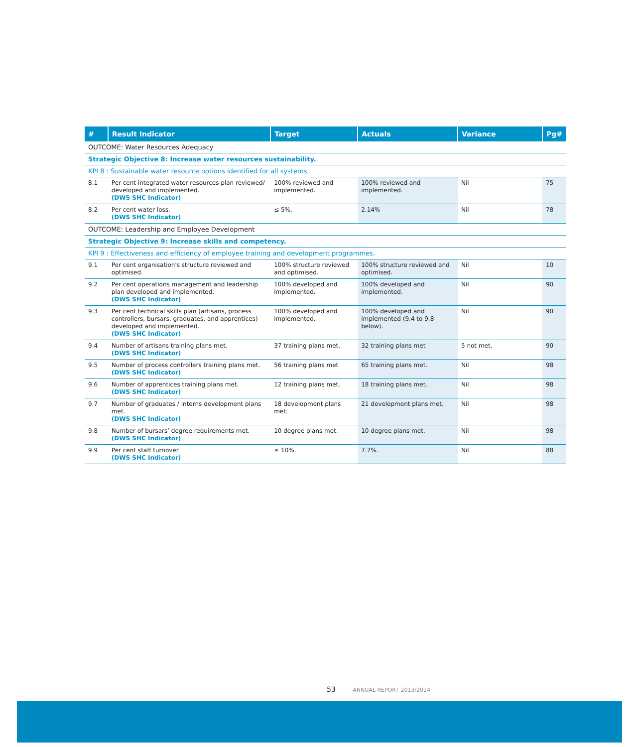| # | Result Indicator | Target | Actuals | Variance | Pg# |
| --- | --- | --- | --- | --- | --- |
| OUTCOME: Water Resources Adequacy | | | | | |
| Strategic Objective 8: Increase water resources sustainability. | | | | | |
| KPI 8 : Sustainable water resource options identified for all systems. | | | | | |
| 8.1 | Per cent integrated water resources plan reviewed/ developed and implemented. (DWS SHC Indicator) | 100% reviewed and implemented. | 100% reviewed and implemented. | Nil | 75 |
| 8.2 | Per cent water loss. (DWS SHC Indicator) | ≤ 5%. | 2.14% | Nil | 78 |
| OUTCOME: Leadership and Employee Development | | | | | |
| Strategic Objective 9: Increase skills and competency. | | | | | |
| KPI 9 : Effectiveness and efficiency of employee training and development programmes. | | | | | |
| 9.1 | Per cent organisation's structure reviewed and optimised. | 100% structure reviewed and optimised. | 100% structure reviewed and optimised. | Nil | 10 |
| 9.2 | Per cent operations management and leadership plan developed and implemented. (DWS SHC Indicator) | 100% developed and implemented. | 100% developed and implemented. | Nil | 90 |
| 9.3 | Per cent technical skills plan (artisans, process controllers, bursars, graduates, and apprentices) developed and implemented. (DWS SHC Indicator) | 100% developed and implemented. | 100% developed and implemented (9.4 to 9.8 below). | Nil | 90 |
| 9.4 | Number of artisans training plans met. (DWS SHC Indicator) | 37 training plans met. | 32 training plans met | 5 not met. | 90 |
| 9.5 | Number of process controllers training plans met. (DWS SHC Indicator) | 56 training plans met | 65 training plans met. | Nil | 98 |
| 9.6 | Number of apprentices training plans met. (DWS SHC Indicator) | 12 training plans met. | 18 training plans met. | Nil | 98 |
| 9.7 | Number of graduates / interns development plans met. (DWS SHC Indicator) | 18 development plans met. | 21 development plans met. | Nil | 98 |
| 9.8 | Number of bursars’ degree requirements met. (DWS SHC Indicator) | 10 degree plans met. | 10 degree plans met. | Nil | 98 |
| 9.9 | Per cent staff turnover. (DWS SHC Indicator) | ≤ 10%. | 7.7%. | Nil | 88 |
53 ANNUAL REPORT 2013/2014